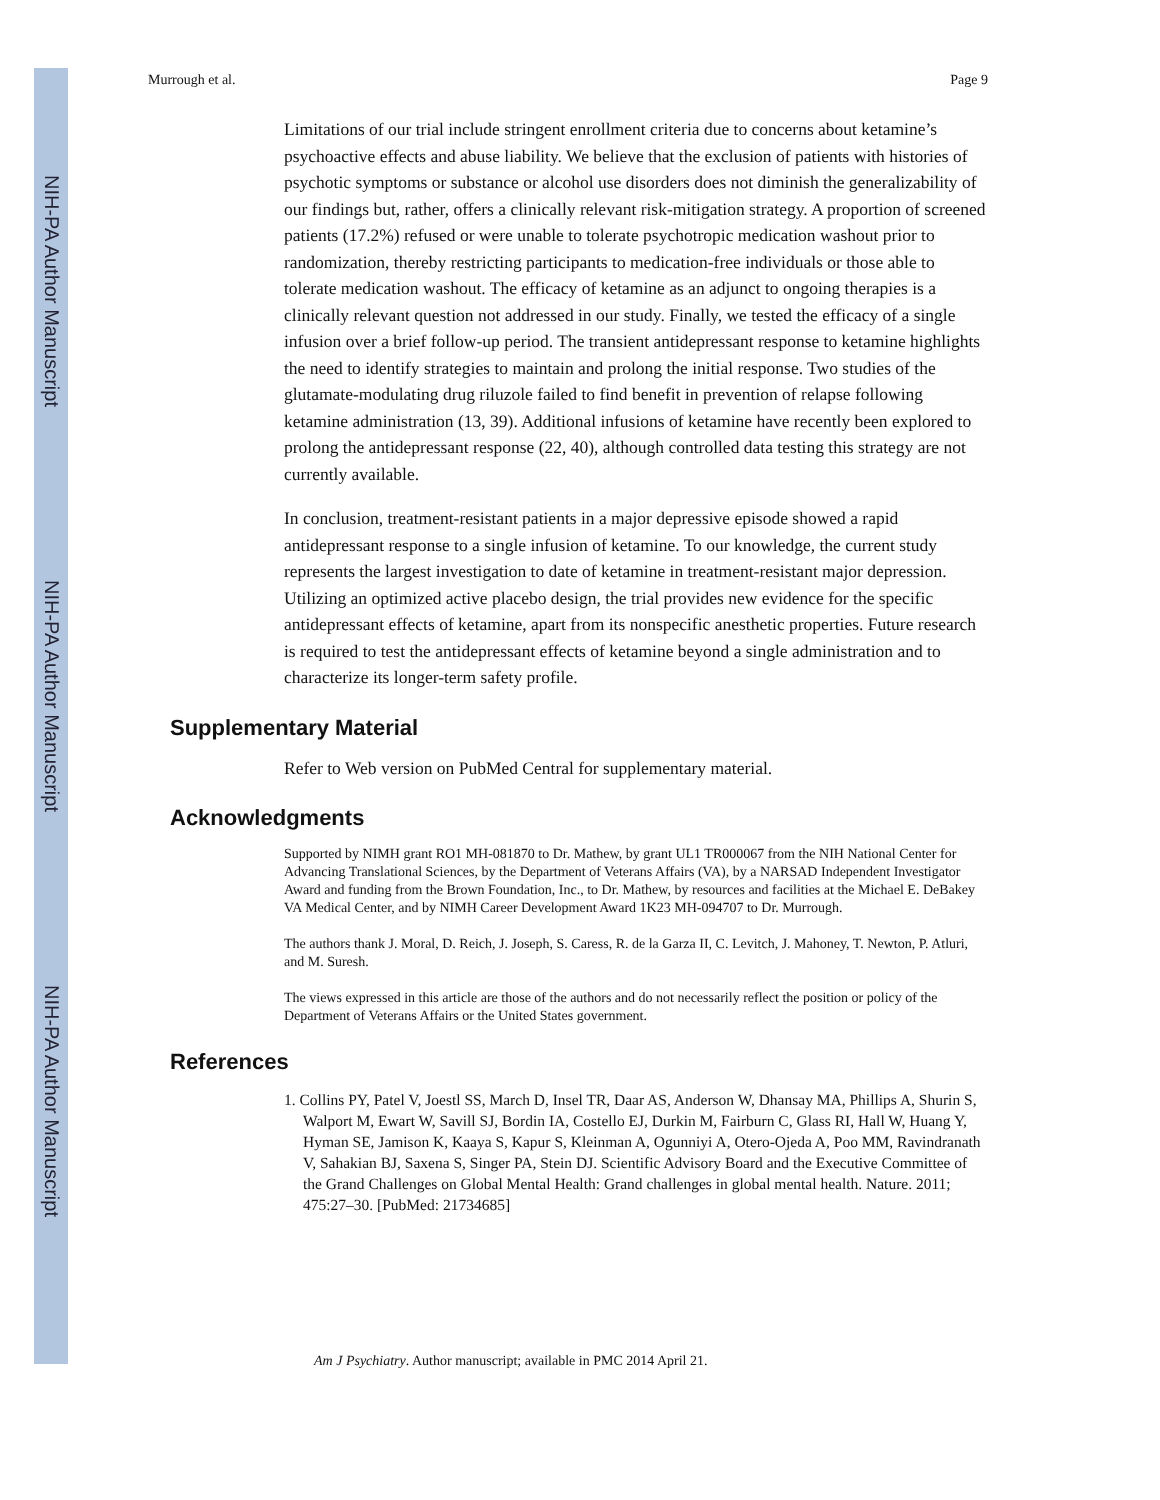NIH-PA Author Manuscript
NIH-PA Author Manuscript
NIH-PA Author Manuscript
Murrough et al. Page 9
Limitations of our trial include stringent enrollment criteria due to concerns about ketamine’s psychoactive effects and abuse liability. We believe that the exclusion of patients with histories of psychotic symptoms or substance or alcohol use disorders does not diminish the generalizability of our findings but, rather, offers a clinically relevant risk-mitigation strategy. A proportion of screened patients (17.2%) refused or were unable to tolerate psychotropic medication washout prior to randomization, thereby restricting participants to medication-free individuals or those able to tolerate medication washout. The efficacy of ketamine as an adjunct to ongoing therapies is a clinically relevant question not addressed in our study. Finally, we tested the efficacy of a single infusion over a brief follow-up period. The transient antidepressant response to ketamine highlights the need to identify strategies to maintain and prolong the initial response. Two studies of the glutamate-modulating drug riluzole failed to find benefit in prevention of relapse following ketamine administration (13, 39). Additional infusions of ketamine have recently been explored to prolong the antidepressant response (22, 40), although controlled data testing this strategy are not currently available.
In conclusion, treatment-resistant patients in a major depressive episode showed a rapid antidepressant response to a single infusion of ketamine. To our knowledge, the current study represents the largest investigation to date of ketamine in treatment-resistant major depression. Utilizing an optimized active placebo design, the trial provides new evidence for the specific antidepressant effects of ketamine, apart from its nonspecific anesthetic properties. Future research is required to test the antidepressant effects of ketamine beyond a single administration and to characterize its longer-term safety profile.
Supplementary Material
Refer to Web version on PubMed Central for supplementary material.
Acknowledgments
Supported by NIMH grant RO1 MH-081870 to Dr. Mathew, by grant UL1 TR000067 from the NIH National Center for Advancing Translational Sciences, by the Department of Veterans Affairs (VA), by a NARSAD Independent Investigator Award and funding from the Brown Foundation, Inc., to Dr. Mathew, by resources and facilities at the Michael E. DeBakey VA Medical Center, and by NIMH Career Development Award 1K23 MH-094707 to Dr. Murrough.
The authors thank J. Moral, D. Reich, J. Joseph, S. Caress, R. de la Garza II, C. Levitch, J. Mahoney, T. Newton, P. Atluri, and M. Suresh.
The views expressed in this article are those of the authors and do not necessarily reflect the position or policy of the Department of Veterans Affairs or the United States government.
References
1. Collins PY, Patel V, Joestl SS, March D, Insel TR, Daar AS, Anderson W, Dhansay MA, Phillips A, Shurin S, Walport M, Ewart W, Savill SJ, Bordin IA, Costello EJ, Durkin M, Fairburn C, Glass RI, Hall W, Huang Y, Hyman SE, Jamison K, Kaaya S, Kapur S, Kleinman A, Ogunniyi A, Otero-Ojeda A, Poo MM, Ravindranath V, Sahakian BJ, Saxena S, Singer PA, Stein DJ. Scientific Advisory Board and the Executive Committee of the Grand Challenges on Global Mental Health: Grand challenges in global mental health. Nature. 2011; 475:27–30. [PubMed: 21734685]
Am J Psychiatry. Author manuscript; available in PMC 2014 April 21.